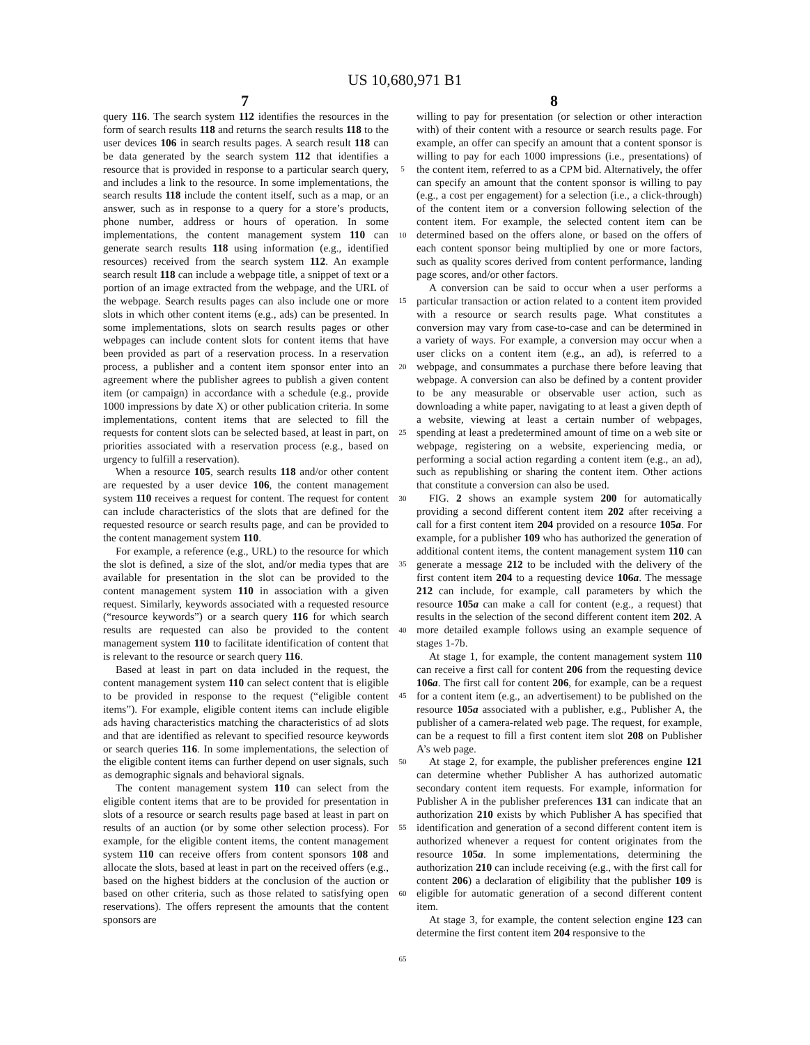US 10,680,971 B1
7 8
query 116. The search system 112 identifies the resources in the form of search results 118 and returns the search results 118 to the user devices 106 in search results pages. A search result 118 can be data generated by the search system 112 that identifies a resource that is provided in response to a particular search query, and includes a link to the resource. In some implementations, the search results 118 include the content itself, such as a map, or an answer, such as in response to a query for a store’s products, phone number, address or hours of operation. In some implementations, the content management system 110 can generate search results 118 using information (e.g., identified resources) received from the search system 112. An example search result 118 can include a webpage title, a snippet of text or a portion of an image extracted from the webpage, and the URL of the webpage. Search results pages can also include one or more slots in which other content items (e.g., ads) can be presented. In some implementations, slots on search results pages or other webpages can include content slots for content items that have been provided as part of a reservation process. In a reservation process, a publisher and a content item sponsor enter into an agreement where the publisher agrees to publish a given content item (or campaign) in accordance with a schedule (e.g., provide 1000 impressions by date X) or other publication criteria. In some implementations, content items that are selected to fill the requests for content slots can be selected based, at least in part, on priorities associated with a reservation process (e.g., based on urgency to fulfill a reservation).
When a resource 105, search results 118 and/or other content are requested by a user device 106, the content management system 110 receives a request for content. The request for content can include characteristics of the slots that are defined for the requested resource or search results page, and can be provided to the content management system 110.
For example, a reference (e.g., URL) to the resource for which the slot is defined, a size of the slot, and/or media types that are available for presentation in the slot can be provided to the content management system 110 in association with a given request. Similarly, keywords associated with a requested resource (“resource keywords”) or a search query 116 for which search results are requested can also be provided to the content management system 110 to facilitate identification of content that is relevant to the resource or search query 116.
Based at least in part on data included in the request, the content management system 110 can select content that is eligible to be provided in response to the request (“eligible content items”). For example, eligible content items can include eligible ads having characteristics matching the characteristics of ad slots and that are identified as relevant to specified resource keywords or search queries 116. In some implementations, the selection of the eligible content items can further depend on user signals, such as demographic signals and behavioral signals.
The content management system 110 can select from the eligible content items that are to be provided for presentation in slots of a resource or search results page based at least in part on results of an auction (or by some other selection process). For example, for the eligible content items, the content management system 110 can receive offers from content sponsors 108 and allocate the slots, based at least in part on the received offers (e.g., based on the highest bidders at the conclusion of the auction or based on other criteria, such as those related to satisfying open reservations). The offers represent the amounts that the content sponsors are
5
10
15
20
25
30
35
40
45
50
55
60
65
willing to pay for presentation (or selection or other interaction with) of their content with a resource or search results page. For example, an offer can specify an amount that a content sponsor is willing to pay for each 1000 impressions (i.e., presentations) of the content item, referred to as a CPM bid. Alternatively, the offer can specify an amount that the content sponsor is willing to pay (e.g., a cost per engagement) for a selection (i.e., a click-through) of the content item or a conversion following selection of the content item. For example, the selected content item can be determined based on the offers alone, or based on the offers of each content sponsor being multiplied by one or more factors, such as quality scores derived from content performance, landing page scores, and/or other factors.
A conversion can be said to occur when a user performs a particular transaction or action related to a content item provided with a resource or search results page. What constitutes a conversion may vary from case-to-case and can be determined in a variety of ways. For example, a conversion may occur when a user clicks on a content item (e.g., an ad), is referred to a webpage, and consummates a purchase there before leaving that webpage. A conversion can also be defined by a content provider to be any measurable or observable user action, such as downloading a white paper, navigating to at least a given depth of a website, viewing at least a certain number of webpages, spending at least a predetermined amount of time on a web site or webpage, registering on a website, experiencing media, or performing a social action regarding a content item (e.g., an ad), such as republishing or sharing the content item. Other actions that constitute a conversion can also be used.
FIG. 2 shows an example system 200 for automatically providing a second different content item 202 after receiving a call for a first content item 204 provided on a resource 105a. For example, for a publisher 109 who has authorized the generation of additional content items, the content management system 110 can generate a message 212 to be included with the delivery of the first content item 204 to a requesting device 106a. The message 212 can include, for example, call parameters by which the resource 105a can make a call for content (e.g., a request) that results in the selection of the second different content item 202. A more detailed example follows using an example sequence of stages 1-7b.
At stage 1, for example, the content management system 110 can receive a first call for content 206 from the requesting device 106a. The first call for content 206, for example, can be a request for a content item (e.g., an advertisement) to be published on the resource 105a associated with a publisher, e.g., Publisher A, the publisher of a camera-related web page. The request, for example, can be a request to fill a first content item slot 208 on Publisher A’s web page.
At stage 2, for example, the publisher preferences engine 121 can determine whether Publisher A has authorized automatic secondary content item requests. For example, information for Publisher A in the publisher preferences 131 can indicate that an authorization 210 exists by which Publisher A has specified that identification and generation of a second different content item is authorized whenever a request for content originates from the resource 105a. In some implementations, determining the authorization 210 can include receiving (e.g., with the first call for content 206) a declaration of eligibility that the publisher 109 is eligible for automatic generation of a second different content item.
At stage 3, for example, the content selection engine 123 can determine the first content item 204 responsive to the